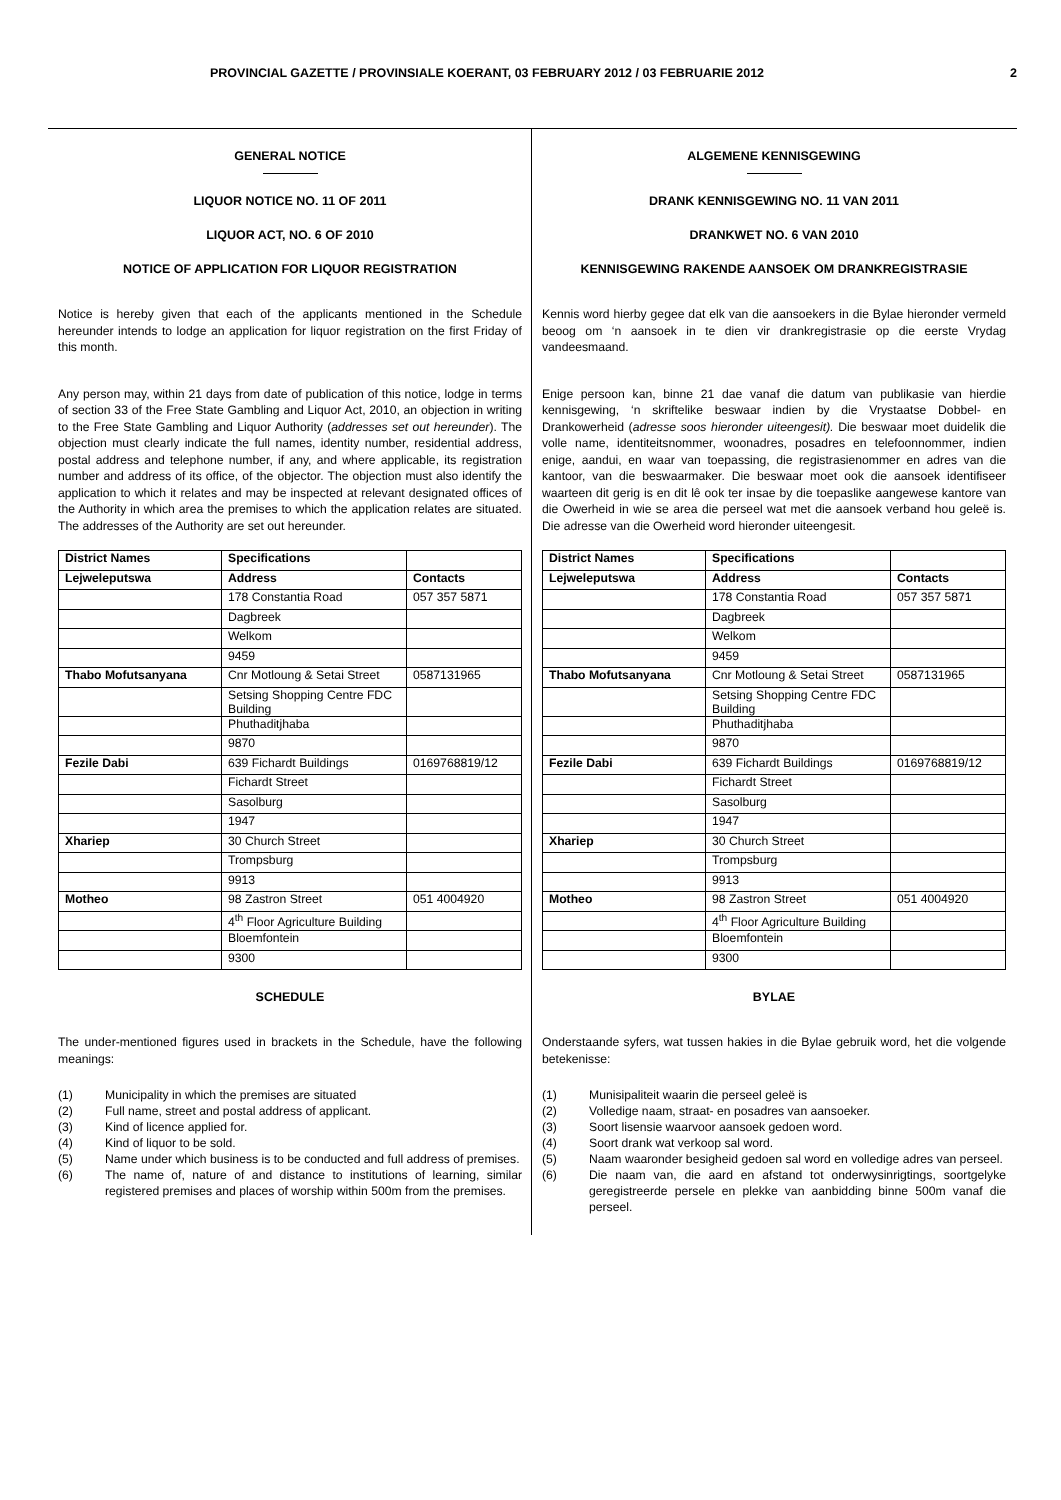PROVINCIAL GAZETTE / PROVINSIALE KOERANT, 03 FEBRUARY 2012 / 03 FEBRUARIE 2012 2
GENERAL NOTICE
LIQUOR NOTICE NO. 11 OF 2011
LIQUOR ACT, NO. 6 OF 2010
NOTICE OF APPLICATION FOR LIQUOR REGISTRATION
Notice is hereby given that each of the applicants mentioned in the Schedule hereunder intends to lodge an application for liquor registration on the first Friday of this month.
Any person may, within 21 days from date of publication of this notice, lodge in terms of section 33 of the Free State Gambling and Liquor Act, 2010, an objection in writing to the Free State Gambling and Liquor Authority (addresses set out hereunder). The objection must clearly indicate the full names, identity number, residential address, postal address and telephone number, if any, and where applicable, its registration number and address of its office, of the objector. The objection must also identify the application to which it relates and may be inspected at relevant designated offices of the Authority in which area the premises to which the application relates are situated. The addresses of the Authority are set out hereunder.
| District Names | Specifications | |
| Lejweleputswa | Address | Contacts |
| | 178 Constantia Road | 057 357 5871 |
| | Dagbreek | |
| | Welkom | |
| | 9459 | |
| Thabo Mofutsanyana | Cnr Motloung & Setai Street | 0587131965 |
| | Setsing Shopping Centre FDC Building | |
| | Phuthaditjhaba | |
| | 9870 | |
| Fezile Dabi | 639 Fichardt Buildings | 0169768819/12 |
| | Fichardt Street | |
| | Sasolburg | |
| | 1947 | |
| Xhariep | 30 Church Street | |
| | Trompsburg | |
| | 9913 | |
| Motheo | 98 Zastron Street | 051 4004920 |
| | 4<sup>th</sup> Floor Agriculture Building | |
| | Bloemfontein | |
| | 9300 | |
SCHEDULE
The under-mentioned figures used in brackets in the Schedule, have the following meanings:
(1) Municipality in which the premises are situated
(2) Full name, street and postal address of applicant.
(3) Kind of licence applied for.
(4) Kind of liquor to be sold.
(5) Name under which business is to be conducted and full address of premises.
(6) The name of, nature of and distance to institutions of learning, similar registered premises and places of worship within 500m from the premises.
ALGEMENE KENNISGEWING
DRANK KENNISGEWING NO. 11 VAN 2011
DRANKWET NO. 6 VAN 2010
KENNISGEWING RAKENDE AANSOEK OM DRANKREGISTRASIE
Kennis word hierby gegee dat elk van die aansoekers in die Bylae hieronder vermeld beoog om ‘n aansoek in te dien vir drankregistrasie op die eerste Vrydag vandeesmaand.
Enige persoon kan, binne 21 dae vanaf die datum van publikasie van hierdie kennisgewing, ‘n skriftelike beswaar indien by die Vrystaatse Dobbel- en Drankowerheid (adresse soos hieronder uiteengesit). Die beswaar moet duidelik die volle name, identiteitsnommer, woonadres, posadres en telefoonnommer, indien enige, aandui, en waar van toepassing, die registrasienommer en adres van die kantoor, van die beswaarmaker. Die beswaar moet ook die aansoek identifiseer waarteen dit gerig is en dit lê ook ter insae by die toepaslike aangewese kantore van die Owerheid in wie se area die perseel wat met die aansoek verband hou geleë is. Die adresse van die Owerheid word hieronder uiteengesit.
| District Names | Specifications | |
| Lejweleputswa | Address | Contacts |
| | 178 Constantia Road | 057 357 5871 |
| | Dagbreek | |
| | Welkom | |
| | 9459 | |
| Thabo Mofutsanyana | Cnr Motloung & Setai Street | 0587131965 |
| | Setsing Shopping Centre FDC Building | |
| | Phuthaditjhaba | |
| | 9870 | |
| Fezile Dabi | 639 Fichardt Buildings | 0169768819/12 |
| | Fichardt Street | |
| | Sasolburg | |
| | 1947 | |
| Xhariep | 30 Church Street | |
| | Trompsburg | |
| | 9913 | |
| Motheo | 98 Zastron Street | 051 4004920 |
| | 4<sup>th</sup> Floor Agriculture Building | |
| | Bloemfontein | |
| | 9300 | |
BYLAE
Onderstaande syfers, wat tussen hakies in die Bylae gebruik word, het die volgende betekenisse:
(1) Munisipaliteit waarin die perseel geleë is
(2) Volledige naam, straat- en posadres van aansoeker.
(3) Soort lisensie waarvoor aansoek gedoen word.
(4) Soort drank wat verkoop sal word.
(5) Naam waaronder besigheid gedoen sal word en volledige adres van perseel.
(6) Die naam van, die aard en afstand tot onderwysinrigtings, soortgelyke geregistreerde persele en plekke van aanbidding binne 500m vanaf die perseel.